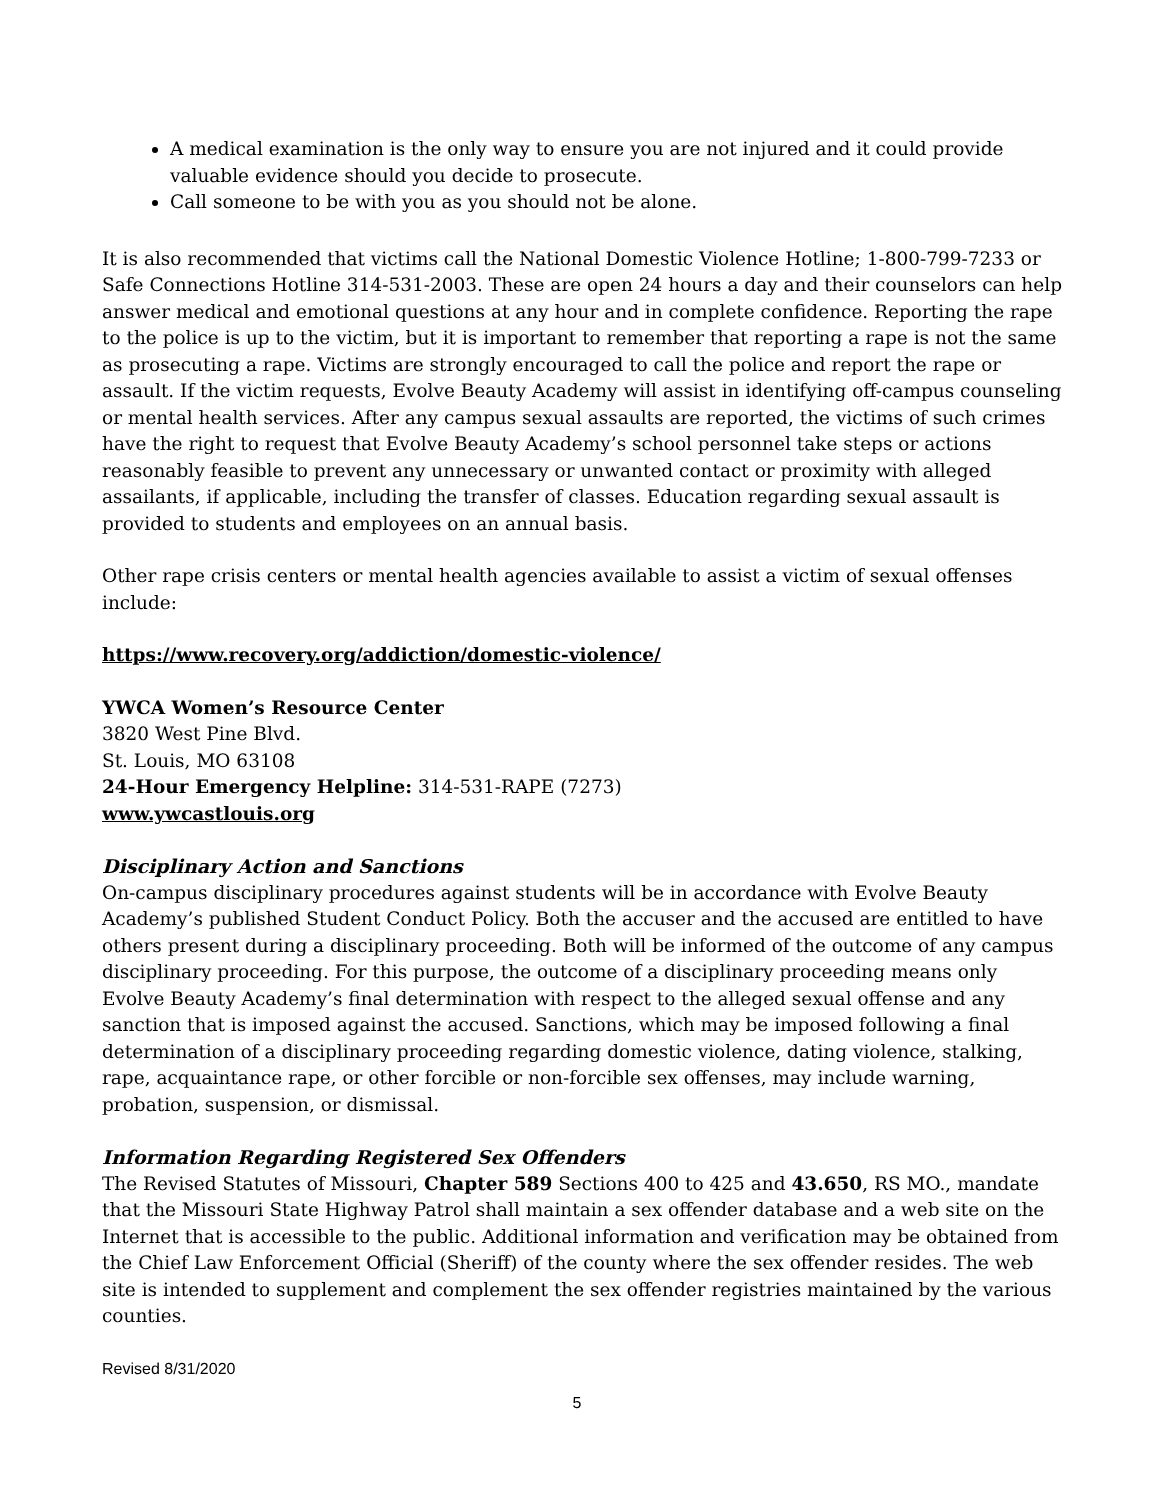A medical examination is the only way to ensure you are not injured and it could provide valuable evidence should you decide to prosecute.
Call someone to be with you as you should not be alone.
It is also recommended that victims call the National Domestic Violence Hotline; 1-800-799-7233 or Safe Connections Hotline 314-531-2003. These are open 24 hours a day and their counselors can help answer medical and emotional questions at any hour and in complete confidence. Reporting the rape to the police is up to the victim, but it is important to remember that reporting a rape is not the same as prosecuting a rape. Victims are strongly encouraged to call the police and report the rape or assault. If the victim requests, Evolve Beauty Academy will assist in identifying off-campus counseling or mental health services. After any campus sexual assaults are reported, the victims of such crimes have the right to request that Evolve Beauty Academy’s school personnel take steps or actions reasonably feasible to prevent any unnecessary or unwanted contact or proximity with alleged assailants, if applicable, including the transfer of classes. Education regarding sexual assault is provided to students and employees on an annual basis.
Other rape crisis centers or mental health agencies available to assist a victim of sexual offenses include:
https://www.recovery.org/addiction/domestic-violence/
YWCA Women’s Resource Center
3820 West Pine Blvd.
St. Louis, MO 63108
24-Hour Emergency Helpline: 314-531-RAPE (7273)
www.ywcastlouis.org
Disciplinary Action and Sanctions
On-campus disciplinary procedures against students will be in accordance with Evolve Beauty Academy’s published Student Conduct Policy. Both the accuser and the accused are entitled to have others present during a disciplinary proceeding. Both will be informed of the outcome of any campus disciplinary proceeding. For this purpose, the outcome of a disciplinary proceeding means only Evolve Beauty Academy’s final determination with respect to the alleged sexual offense and any sanction that is imposed against the accused. Sanctions, which may be imposed following a final determination of a disciplinary proceeding regarding domestic violence, dating violence, stalking, rape, acquaintance rape, or other forcible or non-forcible sex offenses, may include warning, probation, suspension, or dismissal.
Information Regarding Registered Sex Offenders
The Revised Statutes of Missouri, Chapter 589 Sections 400 to 425 and 43.650, RS MO., mandate that the Missouri State Highway Patrol shall maintain a sex offender database and a web site on the Internet that is accessible to the public. Additional information and verification may be obtained from the Chief Law Enforcement Official (Sheriff) of the county where the sex offender resides. The web site is intended to supplement and complement the sex offender registries maintained by the various counties.
Revised 8/31/2020
5